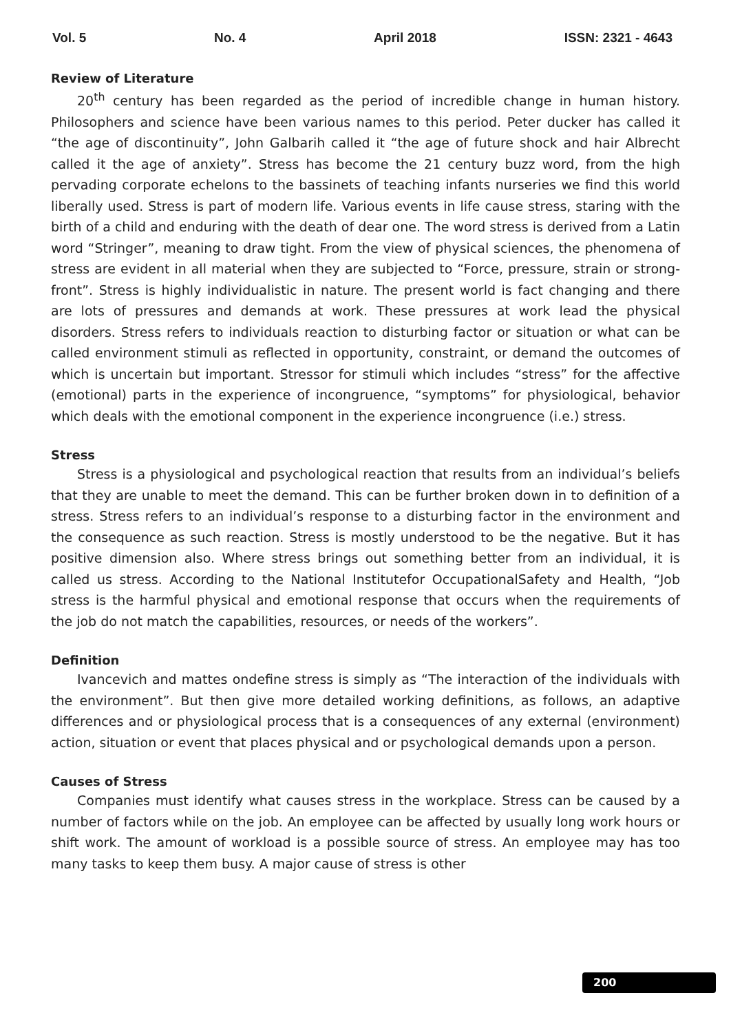Vol. 5 No. 4 April 2018 ISSN: 2321 - 4643
Review of Literature
20<sup>th</sup> century has been regarded as the period of incredible change in human history. Philosophers and science have been various names to this period. Peter ducker has called it “the age of discontinuity”, John Galbarih called it “the age of future shock and hair Albrecht called it the age of anxiety”. Stress has become the 21 century buzz word, from the high pervading corporate echelons to the bassinets of teaching infants nurseries we find this world liberally used. Stress is part of modern life. Various events in life cause stress, staring with the birth of a child and enduring with the death of dear one. The word stress is derived from a Latin word “Stringer”, meaning to draw tight. From the view of physical sciences, the phenomena of stress are evident in all material when they are subjected to “Force, pressure, strain or strong-front”. Stress is highly individualistic in nature. The present world is fact changing and there are lots of pressures and demands at work. These pressures at work lead the physical disorders. Stress refers to individuals reaction to disturbing factor or situation or what can be called environment stimuli as reflected in opportunity, constraint, or demand the outcomes of which is uncertain but important. Stressor for stimuli which includes “stress” for the affective (emotional) parts in the experience of incongruence, “symptoms” for physiological, behavior which deals with the emotional component in the experience incongruence (i.e.) stress.
Stress
Stress is a physiological and psychological reaction that results from an individual’s beliefs that they are unable to meet the demand. This can be further broken down in to definition of a stress. Stress refers to an individual’s response to a disturbing factor in the environment and the consequence as such reaction. Stress is mostly understood to be the negative. But it has positive dimension also. Where stress brings out something better from an individual, it is called us stress. According to the National Institutefor OccupationalSafety and Health, “Job stress is the harmful physical and emotional response that occurs when the requirements of the job do not match the capabilities, resources, or needs of the workers”.
Definition
Ivancevich and mattes ondefine stress is simply as “The interaction of the individuals with the environment”. But then give more detailed working definitions, as follows, an adaptive differences and or physiological process that is a consequences of any external (environment) action, situation or event that places physical and or psychological demands upon a person.
Causes of Stress
Companies must identify what causes stress in the workplace. Stress can be caused by a number of factors while on the job. An employee can be affected by usually long work hours or shift work. The amount of workload is a possible source of stress. An employee may has too many tasks to keep them busy. A major cause of stress is other
200